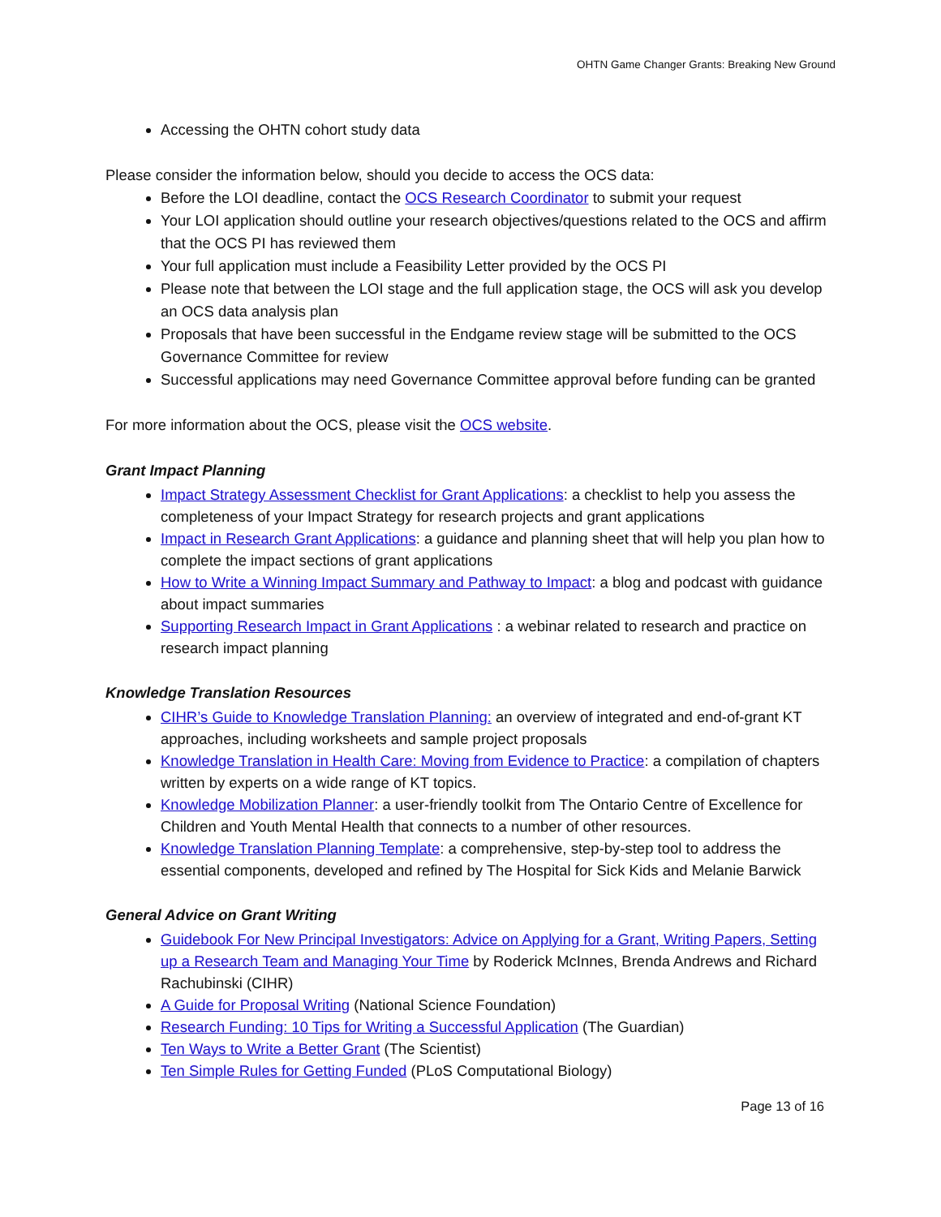OHTN Game Changer Grants: Breaking New Ground
Accessing the OHTN cohort study data
Please consider the information below, should you decide to access the OCS data:
Before the LOI deadline, contact the OCS Research Coordinator to submit your request
Your LOI application should outline your research objectives/questions related to the OCS and affirm that the OCS PI has reviewed them
Your full application must include a Feasibility Letter provided by the OCS PI
Please note that between the LOI stage and the full application stage, the OCS will ask you develop an OCS data analysis plan
Proposals that have been successful in the Endgame review stage will be submitted to the OCS Governance Committee for review
Successful applications may need Governance Committee approval before funding can be granted
For more information about the OCS, please visit the OCS website.
Grant Impact Planning
Impact Strategy Assessment Checklist for Grant Applications: a checklist to help you assess the completeness of your Impact Strategy for research projects and grant applications
Impact in Research Grant Applications: a guidance and planning sheet that will help you plan how to complete the impact sections of grant applications
How to Write a Winning Impact Summary and Pathway to Impact: a blog and podcast with guidance about impact summaries
Supporting Research Impact in Grant Applications : a webinar related to research and practice on research impact planning
Knowledge Translation Resources
CIHR’s Guide to Knowledge Translation Planning: an overview of integrated and end-of-grant KT approaches, including worksheets and sample project proposals
Knowledge Translation in Health Care: Moving from Evidence to Practice: a compilation of chapters written by experts on a wide range of KT topics.
Knowledge Mobilization Planner: a user-friendly toolkit from The Ontario Centre of Excellence for Children and Youth Mental Health that connects to a number of other resources.
Knowledge Translation Planning Template: a comprehensive, step-by-step tool to address the essential components, developed and refined by The Hospital for Sick Kids and Melanie Barwick
General Advice on Grant Writing
Guidebook For New Principal Investigators: Advice on Applying for a Grant, Writing Papers, Setting up a Research Team and Managing Your Time by Roderick McInnes, Brenda Andrews and Richard Rachubinski (CIHR)
A Guide for Proposal Writing (National Science Foundation)
Research Funding: 10 Tips for Writing a Successful Application (The Guardian)
Ten Ways to Write a Better Grant (The Scientist)
Ten Simple Rules for Getting Funded (PLoS Computational Biology)
Page 13 of 16